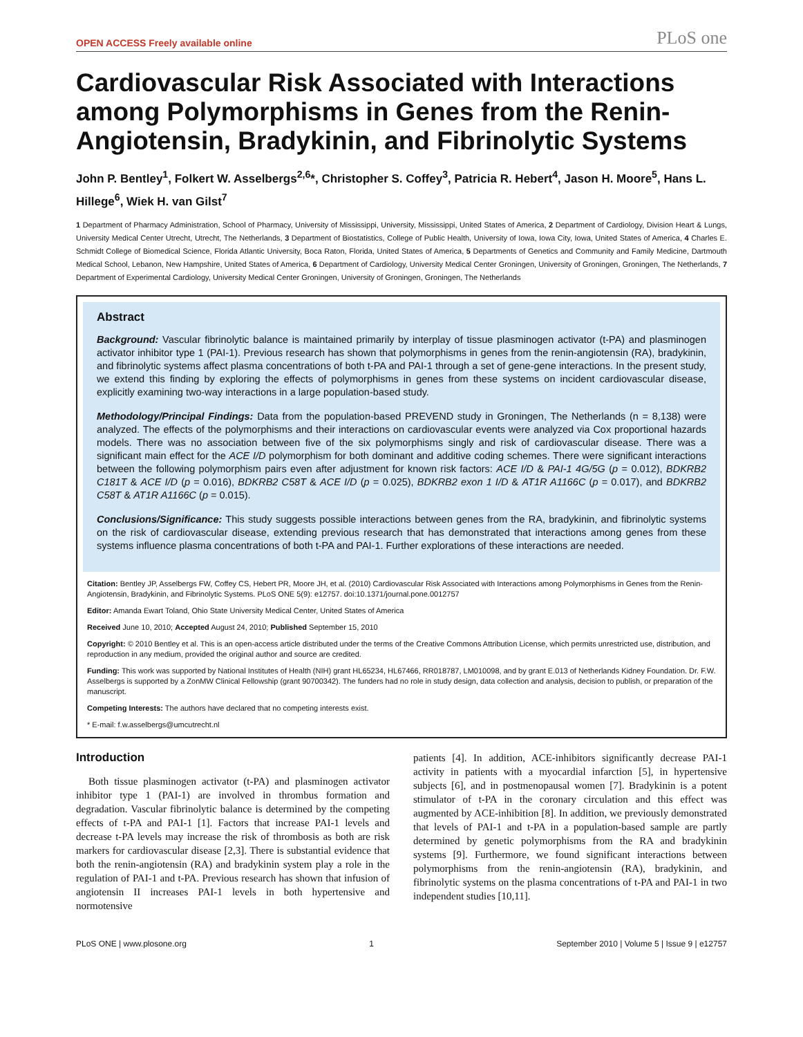OPEN ACCESS Freely available online PLoS one
Cardiovascular Risk Associated with Interactions among Polymorphisms in Genes from the Renin-Angiotensin, Bradykinin, and Fibrinolytic Systems
John P. Bentley<sup>1</sup>, Folkert W. Asselbergs<sup>2,6</sup>*, Christopher S. Coffey<sup>3</sup>, Patricia R. Hebert<sup>4</sup>, Jason H. Moore<sup>5</sup>, Hans L. Hillege<sup>6</sup>, Wiek H. van Gilst<sup>7</sup>
1 Department of Pharmacy Administration, School of Pharmacy, University of Mississippi, University, Mississippi, United States of America, 2 Department of Cardiology, Division Heart & Lungs, University Medical Center Utrecht, Utrecht, The Netherlands, 3 Department of Biostatistics, College of Public Health, University of Iowa, Iowa City, Iowa, United States of America, 4 Charles E. Schmidt College of Biomedical Science, Florida Atlantic University, Boca Raton, Florida, United States of America, 5 Departments of Genetics and Community and Family Medicine, Dartmouth Medical School, Lebanon, New Hampshire, United States of America, 6 Department of Cardiology, University Medical Center Groningen, University of Groningen, Groningen, The Netherlands, 7 Department of Experimental Cardiology, University Medical Center Groningen, University of Groningen, Groningen, The Netherlands
Abstract
Background: Vascular fibrinolytic balance is maintained primarily by interplay of tissue plasminogen activator (t-PA) and plasminogen activator inhibitor type 1 (PAI-1). Previous research has shown that polymorphisms in genes from the renin-angiotensin (RA), bradykinin, and fibrinolytic systems affect plasma concentrations of both t-PA and PAI-1 through a set of gene-gene interactions. In the present study, we extend this finding by exploring the effects of polymorphisms in genes from these systems on incident cardiovascular disease, explicitly examining two-way interactions in a large population-based study.
Methodology/Principal Findings: Data from the population-based PREVEND study in Groningen, The Netherlands (n = 8,138) were analyzed. The effects of the polymorphisms and their interactions on cardiovascular events were analyzed via Cox proportional hazards models. There was no association between five of the six polymorphisms singly and risk of cardiovascular disease. There was a significant main effect for the ACE I/D polymorphism for both dominant and additive coding schemes. There were significant interactions between the following polymorphism pairs even after adjustment for known risk factors: ACE I/D & PAI-1 4G/5G (p = 0.012), BDKRB2 C181T & ACE I/D (p = 0.016), BDKRB2 C58T & ACE I/D (p = 0.025), BDKRB2 exon 1 I/D & AT1R A1166C (p = 0.017), and BDKRB2 C58T & AT1R A1166C (p = 0.015).
Conclusions/Significance: This study suggests possible interactions between genes from the RA, bradykinin, and fibrinolytic systems on the risk of cardiovascular disease, extending previous research that has demonstrated that interactions among genes from these systems influence plasma concentrations of both t-PA and PAI-1. Further explorations of these interactions are needed.
Citation: Bentley JP, Asselbergs FW, Coffey CS, Hebert PR, Moore JH, et al. (2010) Cardiovascular Risk Associated with Interactions among Polymorphisms in Genes from the Renin-Angiotensin, Bradykinin, and Fibrinolytic Systems. PLoS ONE 5(9): e12757. doi:10.1371/journal.pone.0012757
Editor: Amanda Ewart Toland, Ohio State University Medical Center, United States of America
Received June 10, 2010; Accepted August 24, 2010; Published September 15, 2010
Copyright: © 2010 Bentley et al. This is an open-access article distributed under the terms of the Creative Commons Attribution License, which permits unrestricted use, distribution, and reproduction in any medium, provided the original author and source are credited.
Funding: This work was supported by National Institutes of Health (NIH) grant HL65234, HL67466, RR018787, LM010098, and by grant E.013 of Netherlands Kidney Foundation. Dr. F.W. Asselbergs is supported by a ZonMW Clinical Fellowship (grant 90700342). The funders had no role in study design, data collection and analysis, decision to publish, or preparation of the manuscript.
Competing Interests: The authors have declared that no competing interests exist.
* E-mail: f.w.asselbergs@umcutrecht.nl
Introduction
Both tissue plasminogen activator (t-PA) and plasminogen activator inhibitor type 1 (PAI-1) are involved in thrombus formation and degradation. Vascular fibrinolytic balance is determined by the competing effects of t-PA and PAI-1 [1]. Factors that increase PAI-1 levels and decrease t-PA levels may increase the risk of thrombosis as both are risk markers for cardiovascular disease [2,3]. There is substantial evidence that both the renin-angiotensin (RA) and bradykinin system play a role in the regulation of PAI-1 and t-PA. Previous research has shown that infusion of angiotensin II increases PAI-1 levels in both hypertensive and normotensive
patients [4]. In addition, ACE-inhibitors significantly decrease PAI-1 activity in patients with a myocardial infarction [5], in hypertensive subjects [6], and in postmenopausal women [7]. Bradykinin is a potent stimulator of t-PA in the coronary circulation and this effect was augmented by ACE-inhibition [8]. In addition, we previously demonstrated that levels of PAI-1 and t-PA in a population-based sample are partly determined by genetic polymorphisms from the RA and bradykinin systems [9]. Furthermore, we found significant interactions between polymorphisms from the renin-angiotensin (RA), bradykinin, and fibrinolytic systems on the plasma concentrations of t-PA and PAI-1 in two independent studies [10,11].
PLoS ONE | www.plosone.org 1 September 2010 | Volume 5 | Issue 9 | e12757